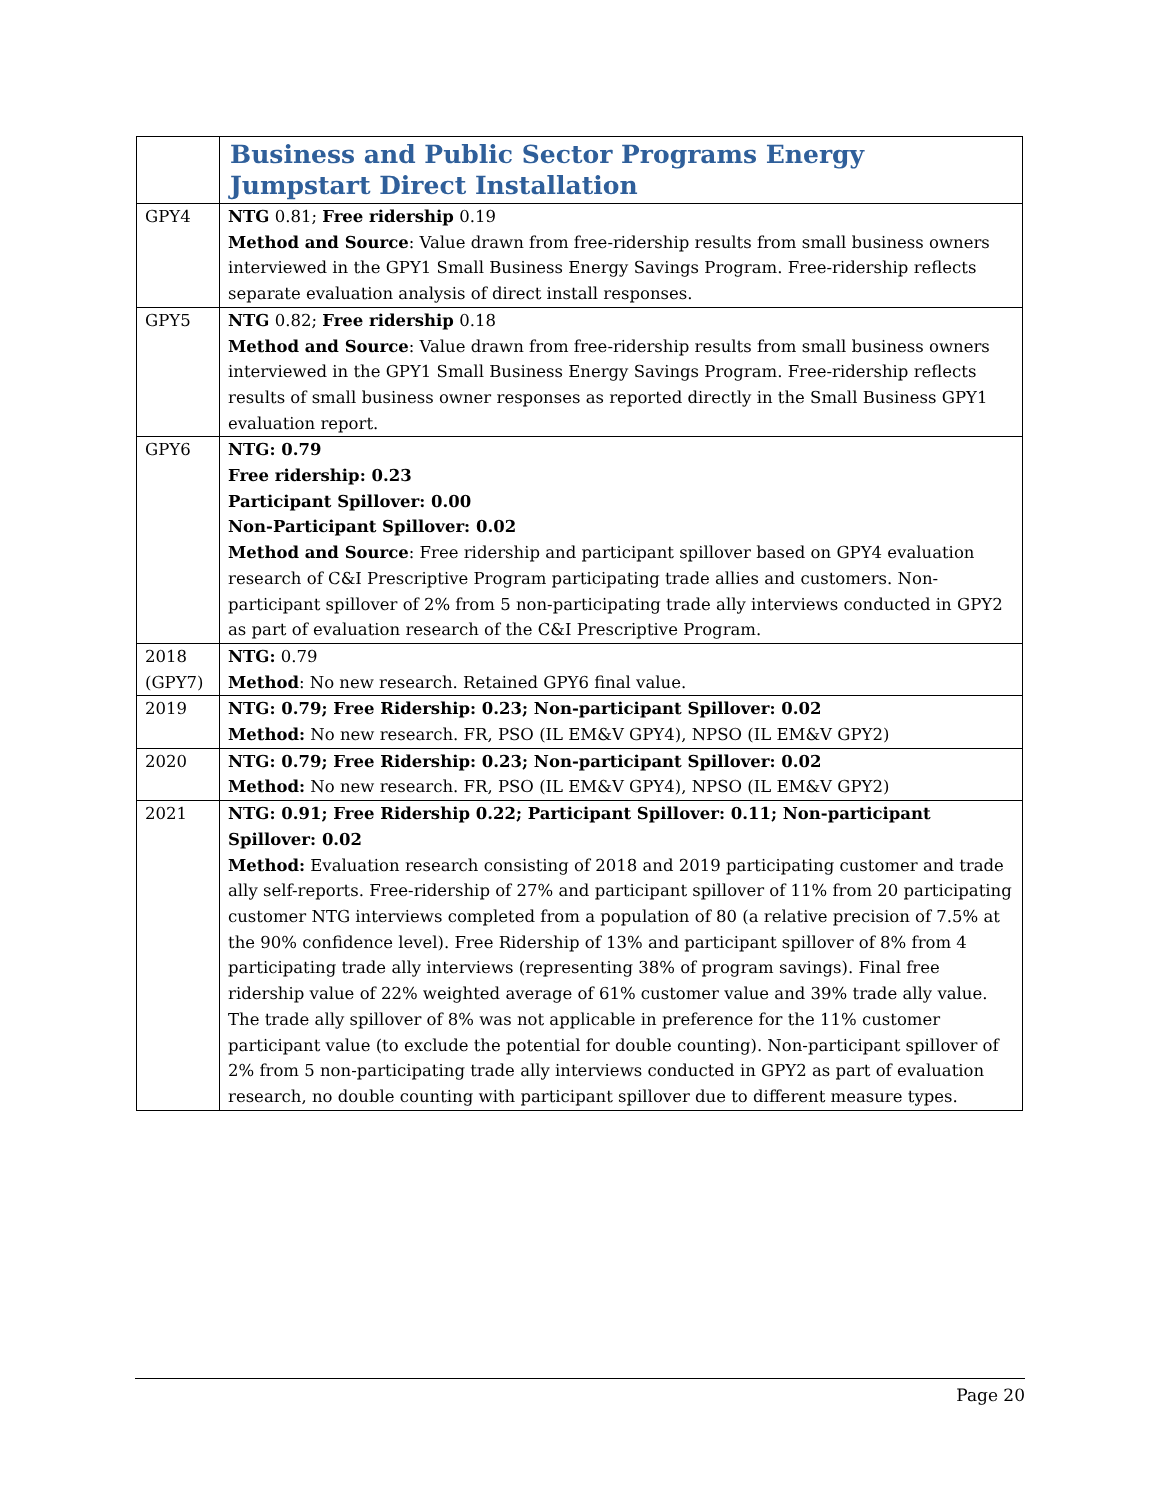| | Business and Public Sector Programs Energy Jumpstart Direct Installation |
| GPY4 | NTG 0.81; Free ridership 0.19 Method and Source : Value drawn from free-ridership results from small business owners interviewed in the GPY1 Small Business Energy Savings Program. Free-ridership reflects separate evaluation analysis of direct install responses. |
| GPY5 | NTG 0.82; Free ridership 0.18 Method and Source : Value drawn from free-ridership results from small business owners interviewed in the GPY1 Small Business Energy Savings Program. Free-ridership reflects results of small business owner responses as reported directly in the Small Business GPY1 evaluation report. |
| GPY6 | NTG: 0.79 Free ridership: 0.23 Participant Spillover: 0.00 Non-Participant Spillover: 0.02 Method and Source : Free ridership and participant spillover based on GPY4 evaluation research of C&I Prescriptive Program participating trade allies and customers. Non-participant spillover of 2% from 5 non-participating trade ally interviews conducted in GPY2 as part of evaluation research of the C&I Prescriptive Program. |
| 2018 (GPY7) | NTG: 0.79 Method : No new research. Retained GPY6 final value. |
| 2019 | NTG: 0.79; Free Ridership: 0.23; Non-participant Spillover: 0.02 Method: No new research. FR, PSO (IL EM&V GPY4), NPSO (IL EM&V GPY2) |
| 2020 | NTG: 0.79; Free Ridership: 0.23; Non-participant Spillover: 0.02 Method: No new research. FR, PSO (IL EM&V GPY4), NPSO (IL EM&V GPY2) |
| 2021 | NTG: 0.91; Free Ridership 0.22; Participant Spillover: 0.11; Non-participant Spillover: 0.02 Method: Evaluation research consisting of 2018 and 2019 participating customer and trade ally self-reports. Free-ridership of 27% and participant spillover of 11% from 20 participating customer NTG interviews completed from a population of 80 (a relative precision of 7.5% at the 90% confidence level). Free Ridership of 13% and participant spillover of 8% from 4 participating trade ally interviews (representing 38% of program savings). Final free ridership value of 22% weighted average of 61% customer value and 39% trade ally value. The trade ally spillover of 8% was not applicable in preference for the 11% customer participant value (to exclude the potential for double counting). Non-participant spillover of 2% from 5 non-participating trade ally interviews conducted in GPY2 as part of evaluation research, no double counting with participant spillover due to different measure types. |
Page 20